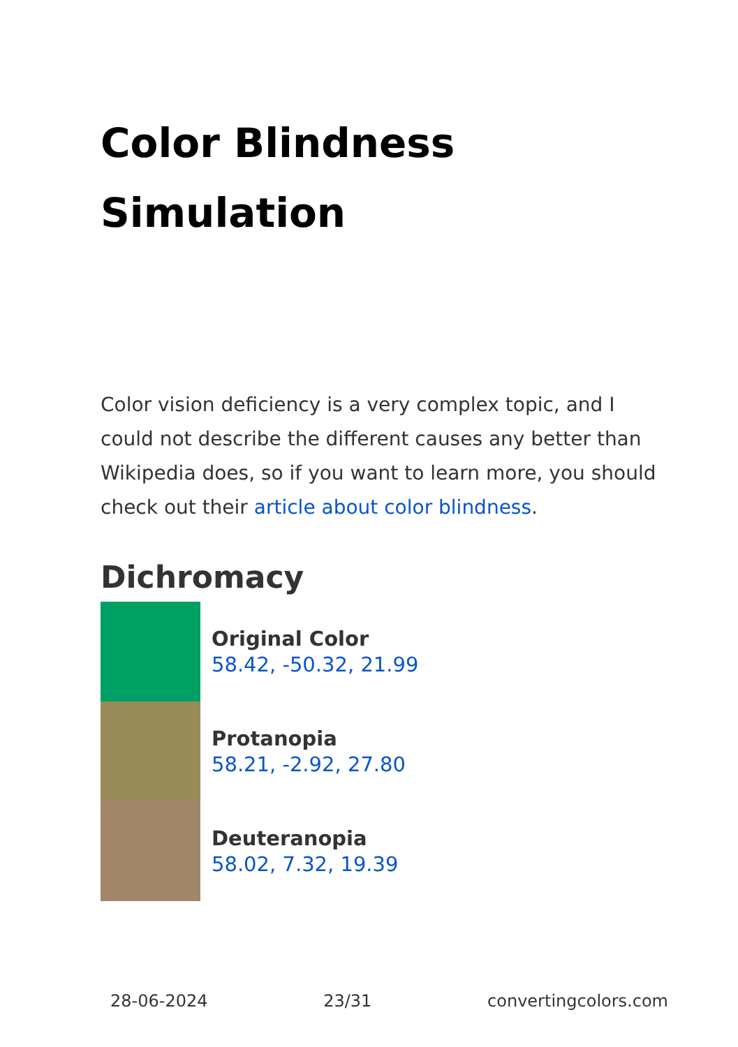Color Blindness
Simulation
Color vision deficiency is a very complex topic, and I could not describe the different causes any better than Wikipedia does, so if you want to learn more, you should check out their article about color blindness.
Dichromacy
Original Color
58.42, -50.32, 21.99
Protanopia
58.21, -2.92, 27.80
Deuteranopia
58.02, 7.32, 19.39
28-06-2024 23/31 convertingcolors.com